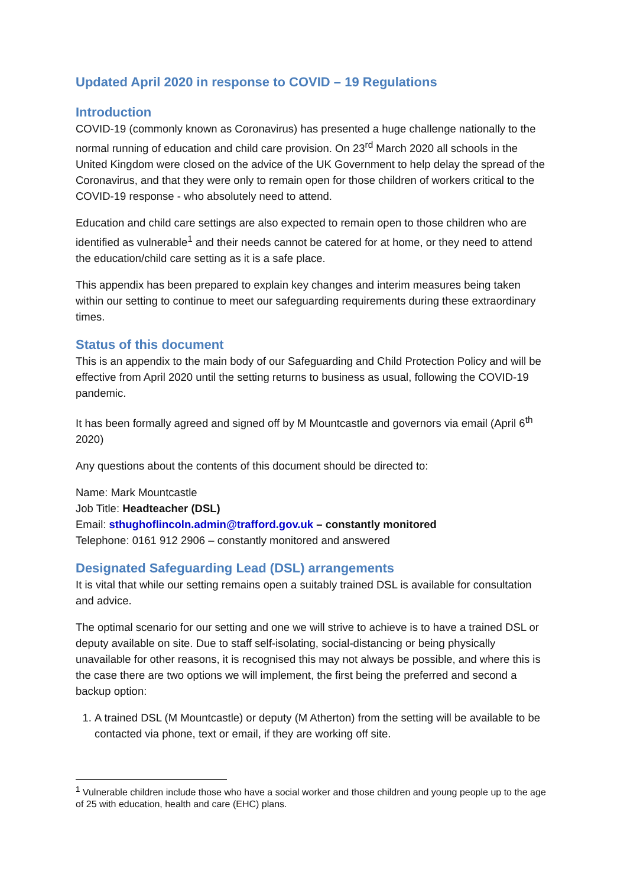Updated April 2020 in response to COVID – 19 Regulations
Introduction
COVID-19 (commonly known as Coronavirus) has presented a huge challenge nationally to the normal running of education and child care provision. On 23<sup>rd</sup> March 2020 all schools in the United Kingdom were closed on the advice of the UK Government to help delay the spread of the Coronavirus, and that they were only to remain open for those children of workers critical to the COVID-19 response - who absolutely need to attend.
Education and child care settings are also expected to remain open to those children who are identified as vulnerable<sup>1</sup> and their needs cannot be catered for at home, or they need to attend the education/child care setting as it is a safe place.
This appendix has been prepared to explain key changes and interim measures being taken within our setting to continue to meet our safeguarding requirements during these extraordinary times.
Status of this document
This is an appendix to the main body of our Safeguarding and Child Protection Policy and will be effective from April 2020 until the setting returns to business as usual, following the COVID-19 pandemic.
It has been formally agreed and signed off by M Mountcastle and governors via email (April 6<sup>th</sup> 2020)
Any questions about the contents of this document should be directed to:
Name: Mark Mountcastle
Job Title: Headteacher (DSL)
Email: sthughoflincoln.admin@trafford.gov.uk – constantly monitored
Telephone: 0161 912 2906 – constantly monitored and answered
Designated Safeguarding Lead (DSL) arrangements
It is vital that while our setting remains open a suitably trained DSL is available for consultation and advice.
The optimal scenario for our setting and one we will strive to achieve is to have a trained DSL or deputy available on site. Due to staff self-isolating, social-distancing or being physically unavailable for other reasons, it is recognised this may not always be possible, and where this is the case there are two options we will implement, the first being the preferred and second a backup option:
1. A trained DSL (M Mountcastle) or deputy (M Atherton) from the setting will be available to be contacted via phone, text or email, if they are working off site.
<sup>1</sup> Vulnerable children include those who have a social worker and those children and young people up to the age of 25 with education, health and care (EHC) plans.